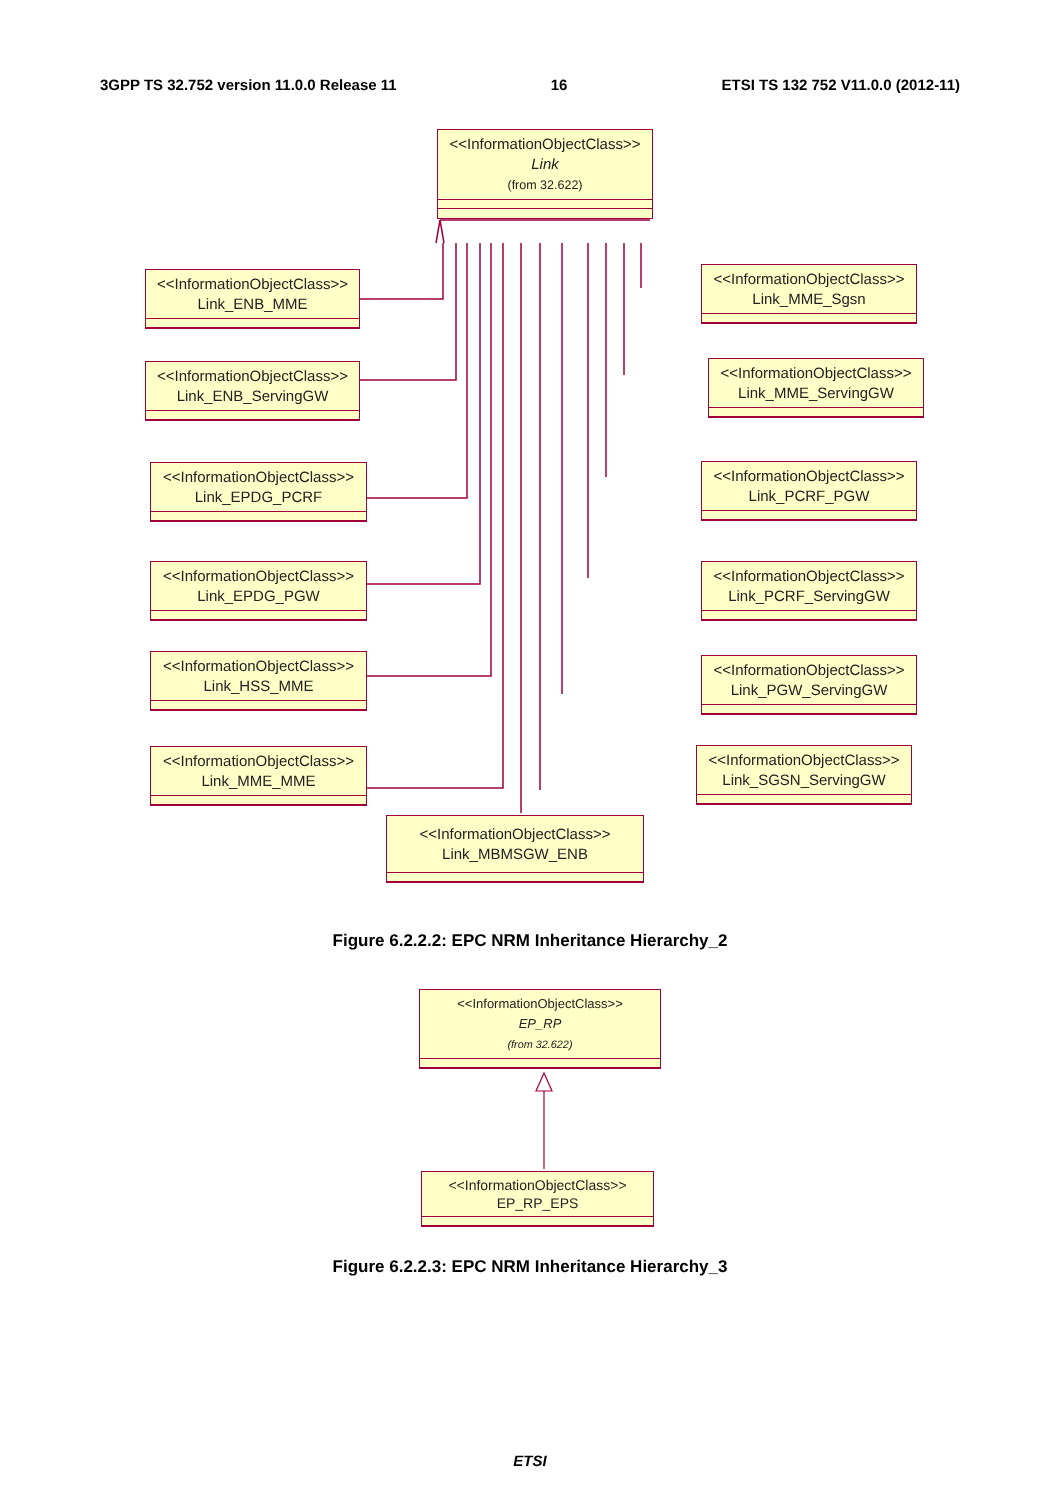3GPP TS 32.752 version 11.0.0 Release 11 16 ETSI TS 132 752 V11.0.0 (2012-11)
<<InformationObjectClass>>
Link
(from 32.622)
<<InformationObjectClass>>
Link_ENB_MME
<<InformationObjectClass>>
Link_ENB_ServingGW
<<InformationObjectClass>>
Link_EPDG_PCRF
<<InformationObjectClass>>
Link_EPDG_PGW
<<InformationObjectClass>>
Link_HSS_MME
<<InformationObjectClass>>
Link_MME_MME
<<InformationObjectClass>>
Link_MME_Sgsn
<<InformationObjectClass>>
Link_MME_ServingGW
<<InformationObjectClass>>
Link_PCRF_PGW
<<InformationObjectClass>>
Link_PCRF_ServingGW
<<InformationObjectClass>>
Link_PGW_ServingGW
<<InformationObjectClass>>
Link_SGSN_ServingGW
<<InformationObjectClass>>
Link_MBMSGW_ENB
Figure 6.2.2.2: EPC NRM Inheritance Hierarchy_2
<<InformationObjectClass>>
EP_RP
(from 32.622)
<<InformationObjectClass>>
EP_RP_EPS
Figure 6.2.2.3: EPC NRM Inheritance Hierarchy_3
ETSI